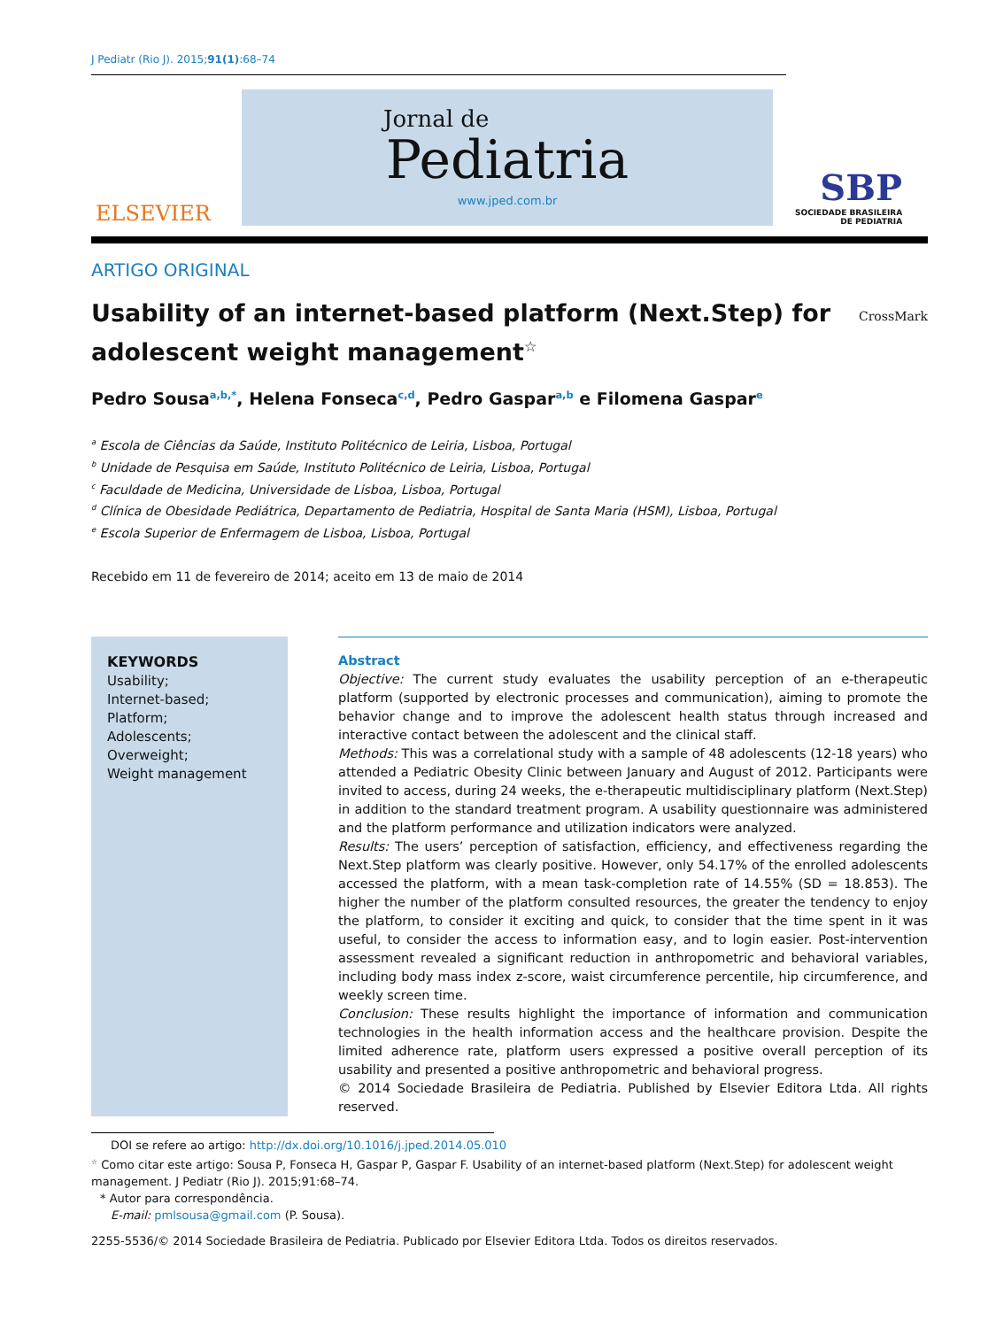J Pediatr (Rio J). 2015;91(1):68–74
ELSEVIER
Jornal de
Pediatria
www.jped.com.br
SBP
SOCIEDADE BRASILEIRA
DE PEDIATRIA
ARTIGO ORIGINAL
Usability of an internet-based platform (Next.Step) for adolescent weight management<sup>☆</sup>
CrossMark
Pedro Sousa<sup>a,b,*</sup>, Helena Fonseca<sup>c,d</sup>, Pedro Gaspar<sup>a,b</sup> e Filomena Gaspar<sup>e</sup>
<sup>a</sup> Escola de Ciências da Saúde, Instituto Politécnico de Leiria, Lisboa, Portugal
<sup>b</sup> Unidade de Pesquisa em Saúde, Instituto Politécnico de Leiria, Lisboa, Portugal
<sup>c</sup> Faculdade de Medicina, Universidade de Lisboa, Lisboa, Portugal
<sup>d</sup> Clínica de Obesidade Pediátrica, Departamento de Pediatria, Hospital de Santa Maria (HSM), Lisboa, Portugal
<sup>e</sup> Escola Superior de Enfermagem de Lisboa, Lisboa, Portugal
Recebido em 11 de fevereiro de 2014; aceito em 13 de maio de 2014
KEYWORDS
Usability;
Internet-based;
Platform;
Adolescents;
Overweight;
Weight management
Abstract
Objective: The current study evaluates the usability perception of an e-therapeutic platform (supported by electronic processes and communication), aiming to promote the behavior change and to improve the adolescent health status through increased and interactive contact between the adolescent and the clinical staff.
Methods: This was a correlational study with a sample of 48 adolescents (12-18 years) who attended a Pediatric Obesity Clinic between January and August of 2012. Participants were invited to access, during 24 weeks, the e-therapeutic multidisciplinary platform (Next.Step) in addition to the standard treatment program. A usability questionnaire was administered and the platform performance and utilization indicators were analyzed.
Results: The users’ perception of satisfaction, efficiency, and effectiveness regarding the Next.Step platform was clearly positive. However, only 54.17% of the enrolled adolescents accessed the platform, with a mean task-completion rate of 14.55% (SD = 18.853). The higher the number of the platform consulted resources, the greater the tendency to enjoy the platform, to consider it exciting and quick, to consider that the time spent in it was useful, to consider the access to information easy, and to login easier. Post-intervention assessment revealed a significant reduction in anthropometric and behavioral variables, including body mass index z-score, waist circumference percentile, hip circumference, and weekly screen time.
Conclusion: These results highlight the importance of information and communication technologies in the health information access and the healthcare provision. Despite the limited adherence rate, platform users expressed a positive overall perception of its usability and presented a positive anthropometric and behavioral progress.
© 2014 Sociedade Brasileira de Pediatria. Published by Elsevier Editora Ltda. All rights reserved.
DOI se refere ao artigo: http://dx.doi.org/10.1016/j.jped.2014.05.010
<sup>☆</sup> Como citar este artigo: Sousa P, Fonseca H, Gaspar P, Gaspar F. Usability of an internet-based platform (Next.Step) for adolescent weight management. J Pediatr (Rio J). 2015;91:68–74.
* Autor para correspondência.
E-mail: pmlsousa@gmail.com (P. Sousa).
2255-5536/© 2014 Sociedade Brasileira de Pediatria. Publicado por Elsevier Editora Ltda. Todos os direitos reservados.